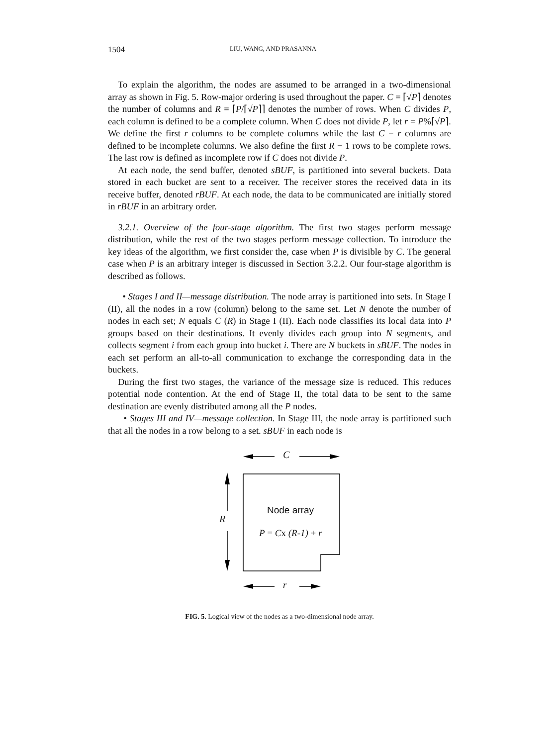1504 LIU, WANG, AND PRASANNA
To explain the algorithm, the nodes are assumed to be arranged in a two-dimensional array as shown in Fig. 5. Row-major ordering is used throughout the paper. C = ⌈√P⌉ denotes the number of columns and R = ⌈P/⌈√P⌉⌉ denotes the number of rows. When C divides P, each column is defined to be a complete column. When C does not divide P, let r = P%⌈√P⌉. We define the first r columns to be complete columns while the last C − r columns are defined to be incomplete columns. We also define the first R − 1 rows to be complete rows. The last row is defined as incomplete row if C does not divide P.
At each node, the send buffer, denoted sBUF, is partitioned into several buckets. Data stored in each bucket are sent to a receiver. The receiver stores the received data in its receive buffer, denoted rBUF. At each node, the data to be communicated are initially stored in rBUF in an arbitrary order.
3.2.1. Overview of the four-stage algorithm. The first two stages perform message distribution, while the rest of the two stages perform message collection. To introduce the key ideas of the algorithm, we first consider the, case when P is divisible by C. The general case when P is an arbitrary integer is discussed in Section 3.2.2. Our four-stage algorithm is described as follows.
• Stages I and II—message distribution. The node array is partitioned into sets. In Stage I (II), all the nodes in a row (column) belong to the same set. Let N denote the number of nodes in each set; N equals C (R) in Stage I (II). Each node classifies its local data into P groups based on their destinations. It evenly divides each group into N segments, and collects segment i from each group into bucket i. There are N buckets in sBUF. The nodes in each set perform an all-to-all communication to exchange the corresponding data in the buckets.
During the first two stages, the variance of the message size is reduced. This reduces potential node contention. At the end of Stage II, the total data to be sent to the same destination are evenly distributed among all the P nodes.
• Stages III and IV—message collection. In Stage III, the node array is partitioned such that all the nodes in a row belong to a set. sBUF in each node is
C
R
Node array
P = Cx (R-1) + r
r
FIG. 5. Logical view of the nodes as a two-dimensional node array.